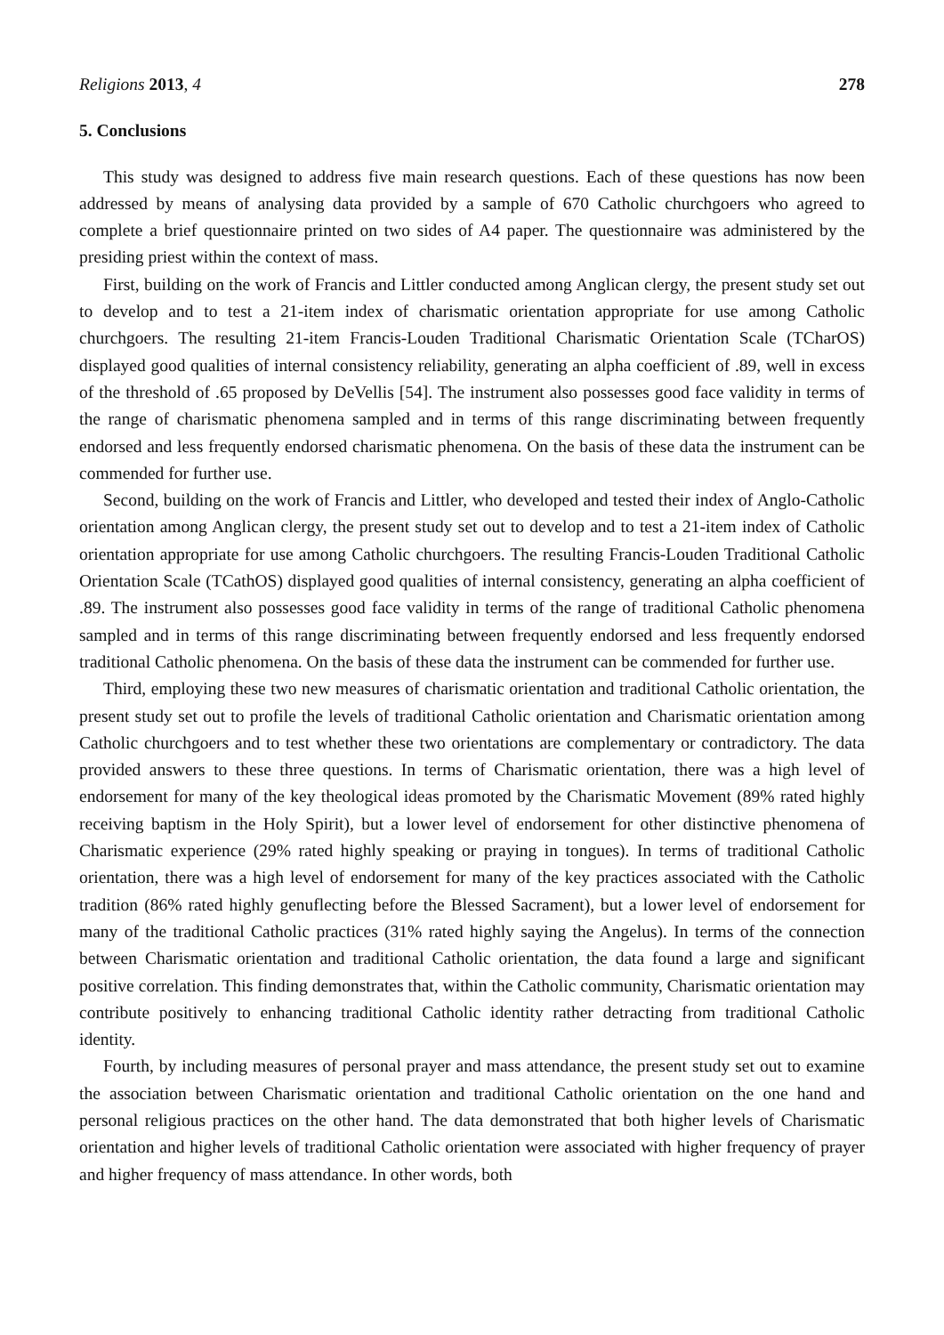Religions 2013, 4 278
5. Conclusions
This study was designed to address five main research questions. Each of these questions has now been addressed by means of analysing data provided by a sample of 670 Catholic churchgoers who agreed to complete a brief questionnaire printed on two sides of A4 paper. The questionnaire was administered by the presiding priest within the context of mass.
First, building on the work of Francis and Littler conducted among Anglican clergy, the present study set out to develop and to test a 21-item index of charismatic orientation appropriate for use among Catholic churchgoers. The resulting 21-item Francis-Louden Traditional Charismatic Orientation Scale (TCharOS) displayed good qualities of internal consistency reliability, generating an alpha coefficient of .89, well in excess of the threshold of .65 proposed by DeVellis [54]. The instrument also possesses good face validity in terms of the range of charismatic phenomena sampled and in terms of this range discriminating between frequently endorsed and less frequently endorsed charismatic phenomena. On the basis of these data the instrument can be commended for further use.
Second, building on the work of Francis and Littler, who developed and tested their index of Anglo-Catholic orientation among Anglican clergy, the present study set out to develop and to test a 21-item index of Catholic orientation appropriate for use among Catholic churchgoers. The resulting Francis-Louden Traditional Catholic Orientation Scale (TCathOS) displayed good qualities of internal consistency, generating an alpha coefficient of .89. The instrument also possesses good face validity in terms of the range of traditional Catholic phenomena sampled and in terms of this range discriminating between frequently endorsed and less frequently endorsed traditional Catholic phenomena. On the basis of these data the instrument can be commended for further use.
Third, employing these two new measures of charismatic orientation and traditional Catholic orientation, the present study set out to profile the levels of traditional Catholic orientation and Charismatic orientation among Catholic churchgoers and to test whether these two orientations are complementary or contradictory. The data provided answers to these three questions. In terms of Charismatic orientation, there was a high level of endorsement for many of the key theological ideas promoted by the Charismatic Movement (89% rated highly receiving baptism in the Holy Spirit), but a lower level of endorsement for other distinctive phenomena of Charismatic experience (29% rated highly speaking or praying in tongues). In terms of traditional Catholic orientation, there was a high level of endorsement for many of the key practices associated with the Catholic tradition (86% rated highly genuflecting before the Blessed Sacrament), but a lower level of endorsement for many of the traditional Catholic practices (31% rated highly saying the Angelus). In terms of the connection between Charismatic orientation and traditional Catholic orientation, the data found a large and significant positive correlation. This finding demonstrates that, within the Catholic community, Charismatic orientation may contribute positively to enhancing traditional Catholic identity rather detracting from traditional Catholic identity.
Fourth, by including measures of personal prayer and mass attendance, the present study set out to examine the association between Charismatic orientation and traditional Catholic orientation on the one hand and personal religious practices on the other hand. The data demonstrated that both higher levels of Charismatic orientation and higher levels of traditional Catholic orientation were associated with higher frequency of prayer and higher frequency of mass attendance. In other words, both